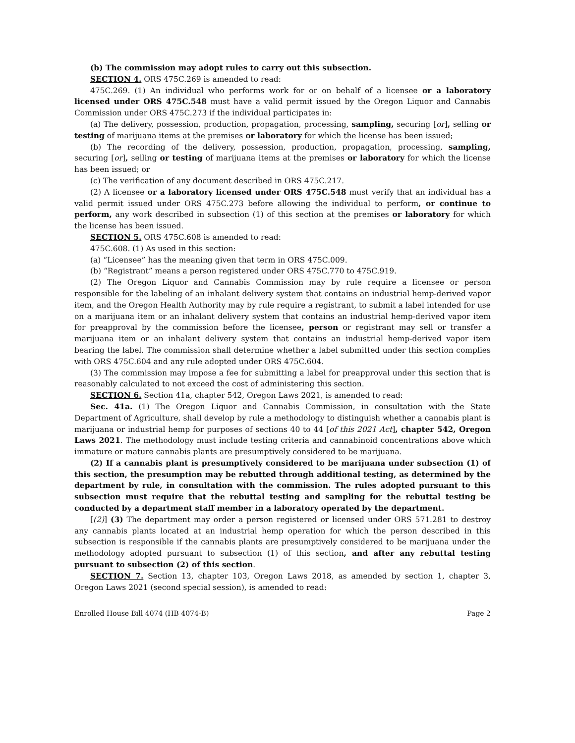(b) The commission may adopt rules to carry out this subsection.
SECTION 4. ORS 475C.269 is amended to read:
475C.269. (1) An individual who performs work for or on behalf of a licensee or a laboratory licensed under ORS 475C.548 must have a valid permit issued by the Oregon Liquor and Cannabis Commission under ORS 475C.273 if the individual participates in:
(a) The delivery, possession, production, propagation, processing, sampling, securing [or], selling or testing of marijuana items at the premises or laboratory for which the license has been issued;
(b) The recording of the delivery, possession, production, propagation, processing, sampling, securing [or], selling or testing of marijuana items at the premises or laboratory for which the license has been issued; or
(c) The verification of any document described in ORS 475C.217.
(2) A licensee or a laboratory licensed under ORS 475C.548 must verify that an individual has a valid permit issued under ORS 475C.273 before allowing the individual to perform, or continue to perform, any work described in subsection (1) of this section at the premises or laboratory for which the license has been issued.
SECTION 5. ORS 475C.608 is amended to read:
475C.608. (1) As used in this section:
(a) “Licensee” has the meaning given that term in ORS 475C.009.
(b) “Registrant” means a person registered under ORS 475C.770 to 475C.919.
(2) The Oregon Liquor and Cannabis Commission may by rule require a licensee or person responsible for the labeling of an inhalant delivery system that contains an industrial hemp-derived vapor item, and the Oregon Health Authority may by rule require a registrant, to submit a label intended for use on a marijuana item or an inhalant delivery system that contains an industrial hemp-derived vapor item for preapproval by the commission before the licensee, person or registrant may sell or transfer a marijuana item or an inhalant delivery system that contains an industrial hemp-derived vapor item bearing the label. The commission shall determine whether a label submitted under this section complies with ORS 475C.604 and any rule adopted under ORS 475C.604.
(3) The commission may impose a fee for submitting a label for preapproval under this section that is reasonably calculated to not exceed the cost of administering this section.
SECTION 6. Section 41a, chapter 542, Oregon Laws 2021, is amended to read:
Sec. 41a. (1) The Oregon Liquor and Cannabis Commission, in consultation with the State Department of Agriculture, shall develop by rule a methodology to distinguish whether a cannabis plant is marijuana or industrial hemp for purposes of sections 40 to 44 [of this 2021 Act], chapter 542, Oregon Laws 2021. The methodology must include testing criteria and cannabinoid concentrations above which immature or mature cannabis plants are presumptively considered to be marijuana.
(2) If a cannabis plant is presumptively considered to be marijuana under subsection (1) of this section, the presumption may be rebutted through additional testing, as determined by the department by rule, in consultation with the commission. The rules adopted pursuant to this subsection must require that the rebuttal testing and sampling for the rebuttal testing be conducted by a department staff member in a laboratory operated by the department.
[(2)] (3) The department may order a person registered or licensed under ORS 571.281 to destroy any cannabis plants located at an industrial hemp operation for which the person described in this subsection is responsible if the cannabis plants are presumptively considered to be marijuana under the methodology adopted pursuant to subsection (1) of this section, and after any rebuttal testing pursuant to subsection (2) of this section.
SECTION 7. Section 13, chapter 103, Oregon Laws 2018, as amended by section 1, chapter 3, Oregon Laws 2021 (second special session), is amended to read:
Enrolled House Bill 4074 (HB 4074-B) Page 2